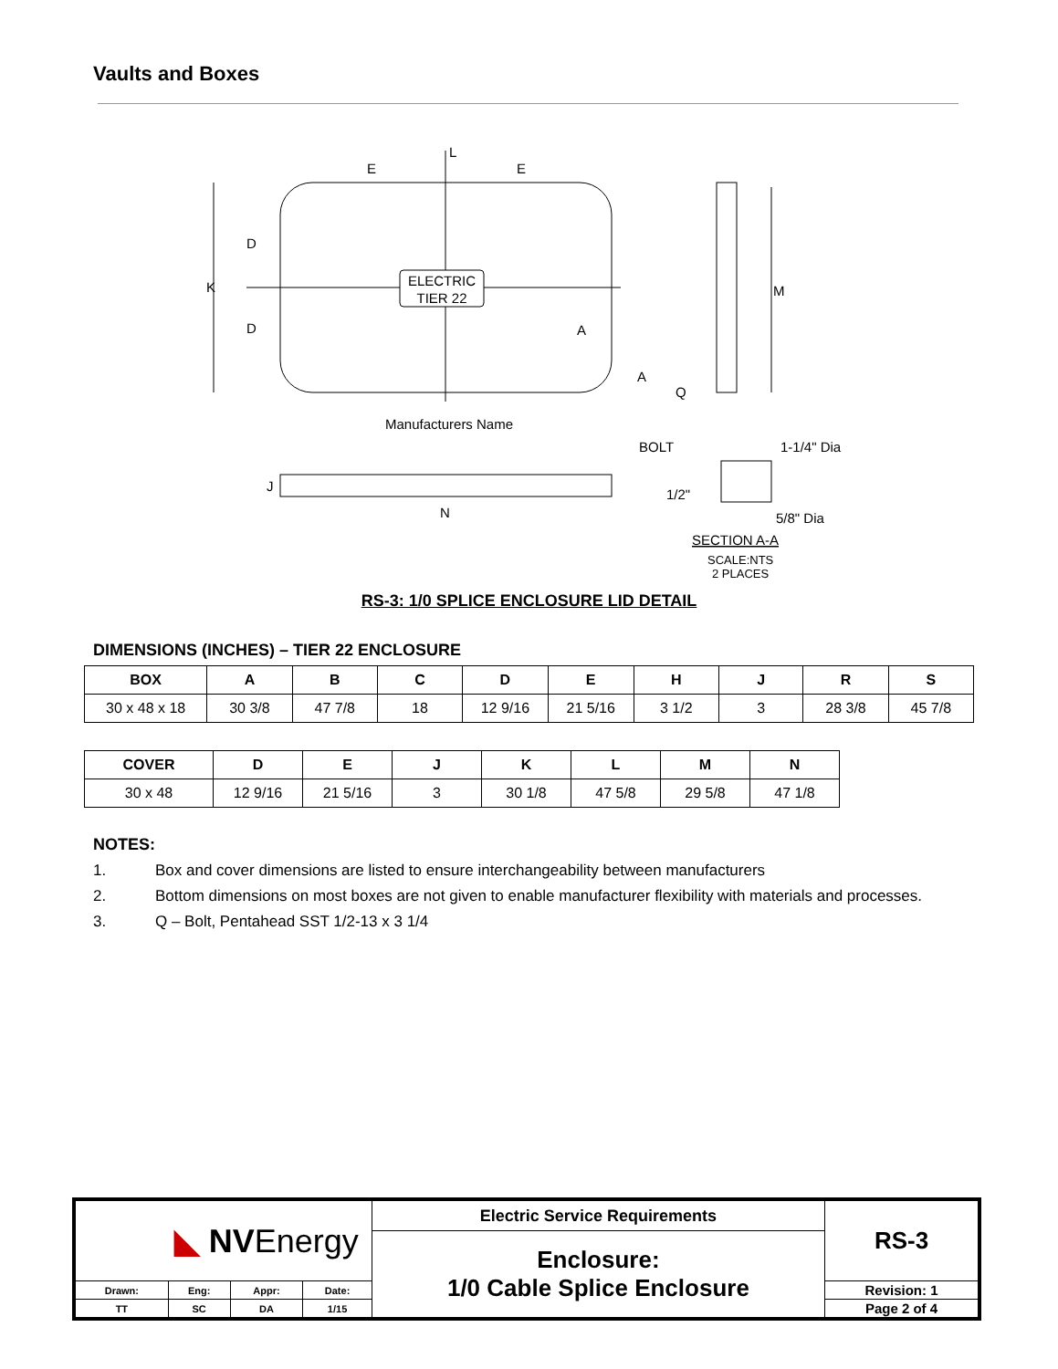Vaults and Boxes
ELECTRIC
TIER 22
L
E
E
K
D
D
A
A
Q
M
Manufacturers Name
BOLT
J
N
1-1/4" Dia
1/2"
5/8" Dia
SECTION A-A
SCALE:NTS
2 PLACES
RS-3: 1/0 SPLICE ENCLOSURE LID DETAIL
DIMENSIONS (INCHES) – TIER 22 ENCLOSURE
| BOX | A | B | C | D | E | H | J | R | S |
| --- | --- | --- | --- | --- | --- | --- | --- | --- | --- |
| 30 x 48 x 18 | 30 3/8 | 47 7/8 | 18 | 12 9/16 | 21 5/16 | 3 1/2 | 3 | 28 3/8 | 45 7/8 |
| COVER | D | E | J | K | L | M | N |
| --- | --- | --- | --- | --- | --- | --- | --- |
| 30 x 48 | 12 9/16 | 21 5/16 | 3 | 30 1/8 | 47 5/8 | 29 5/8 | 47 1/8 |
NOTES:
1. Box and cover dimensions are listed to ensure interchangeability between manufacturers
2. Bottom dimensions on most boxes are not given to enable manufacturer flexibility with materials and processes.
3. Q – Bolt, Pentahead SST 1/2-13 x 3 1/4
| ◣ NV Energy | | | | Electric Service Requirements | RS-3 |
| | | | | Enclosure: 1/0 Cable Splice Enclosure | |
| Drawn: | Eng: | Appr: | Date: | | Revision: 1 |
| TT | SC | DA | 1/15 | | Page 2 of 4 |